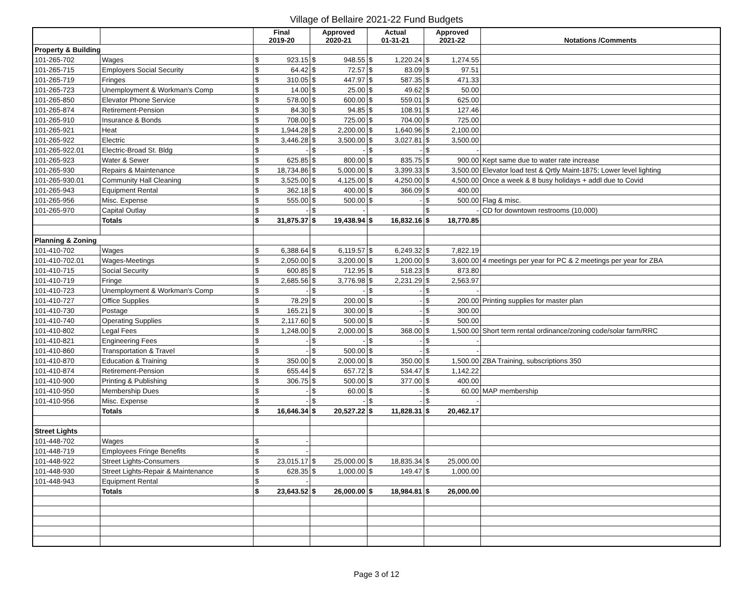Village of Bellaire 2021-22 Fund Budgets
| | | Final 2019-20 | | Approved 2020-21 | | Actual 01-31-21 | | Approved 2021-22 | | Notations /Comments |
| --- | --- | --- | --- | --- | --- | --- | --- | --- | --- | --- |
| Property & Building | | | | | | | | | | |
| 101-265-702 | Wages | $ | 923.15 | $ | 948.55 | $ | 1,220.24 | $ | 1,274.55 | |
| 101-265-715 | Employers Social Security | $ | 64.42 | $ | 72.57 | $ | 83.09 | $ | 97.51 | |
| 101-265-719 | Fringes | $ | 310.05 | $ | 447.97 | $ | 587.35 | $ | 471.33 | |
| 101-265-723 | Unemployment & Workman's Comp | $ | 14.00 | $ | 25.00 | $ | 49.62 | $ | 50.00 | |
| 101-265-850 | Elevator Phone Service | $ | 578.00 | $ | 600.00 | $ | 559.01 | $ | 625.00 | |
| 101-265-874 | Retirement-Pension | $ | 84.30 | $ | 94.85 | $ | 108.91 | $ | 127.46 | |
| 101-265-910 | Insurance & Bonds | $ | 708.00 | $ | 725.00 | $ | 704.00 | $ | 725.00 | |
| 101-265-921 | Heat | $ | 1,944.28 | $ | 2,200.00 | $ | 1,640.96 | $ | 2,100.00 | |
| 101-265-922 | Electric | $ | 3,446.28 | $ | 3,500.00 | $ | 3,027.81 | $ | 3,500.00 | |
| 101-265-922.01 | Electric-Broad St. Bldg | $ | - | $ | - | $ | - | $ | - | |
| 101-265-923 | Water & Sewer | $ | 625.85 | $ | 800.00 | $ | 835.75 | $ | 900.00 | Kept same due to water rate increase |
| 101-265-930 | Repairs & Maintenance | $ | 18,734.86 | $ | 5,000.00 | $ | 3,399.33 | $ | 3,500.00 | Elevator load test & Qrtly Maint-1875; Lower level lighting |
| 101-265-930.01 | Community Hall Cleaning | $ | 3,525.00 | $ | 4,125.00 | $ | 4,250.00 | $ | 4,500.00 | Once a week & 8 busy holidays + addl due to Covid |
| 101-265-943 | Equipment Rental | $ | 362.18 | $ | 400.00 | $ | 366.09 | $ | 400.00 | |
| 101-265-956 | Misc. Expense | $ | 555.00 | $ | 500.00 | $ | - | $ | 500.00 | Flag & misc. |
| 101-265-970 | Capital Outlay | $ | - | $ | - | | | $ | - | CD for downtown restrooms (10,000) |
| | Totals | $ | 31,875.37 | $ | 19,438.94 | $ | 16,832.16 | $ | 18,770.85 | |
| Planning & Zoning | | | | | | | | | | |
| 101-410-702 | Wages | $ | 6,388.64 | $ | 6,119.57 | $ | 6,249.32 | $ | 7,822.19 | |
| 101-410-702.01 | Wages-Meetings | $ | 2,050.00 | $ | 3,200.00 | $ | 1,200.00 | $ | 3,600.00 | 4 meetings per year for PC & 2 meetings per year for ZBA |
| 101-410-715 | Social Security | $ | 600.85 | $ | 712.95 | $ | 518.23 | $ | 873.80 | |
| 101-410-719 | Fringe | $ | 2,685.56 | $ | 3,776.98 | $ | 2,231.29 | $ | 2,563.97 | |
| 101-410-723 | Unemployment & Workman's Comp | $ | - | $ | - | $ | - | $ | - | |
| 101-410-727 | Office Supplies | $ | 78.29 | $ | 200.00 | $ | - | $ | 200.00 | Printing supplies for master plan |
| 101-410-730 | Postage | $ | 165.21 | $ | 300.00 | $ | - | $ | 300.00 | |
| 101-410-740 | Operating Supplies | $ | 2,117.60 | $ | 500.00 | $ | - | $ | 500.00 | |
| 101-410-802 | Legal Fees | $ | 1,248.00 | $ | 2,000.00 | $ | 368.00 | $ | 1,500.00 | Short term rental ordinance/zoning code/solar farm/RRC |
| 101-410-821 | Engineering Fees | $ | - | $ | - | $ | - | $ | - | |
| 101-410-860 | Transportation & Travel | $ | - | $ | 500.00 | $ | - | $ | - | |
| 101-410-870 | Education & Training | $ | 350.00 | $ | 2,000.00 | $ | 350.00 | $ | 1,500.00 | ZBA Training, subscriptions 350 |
| 101-410-874 | Retirement-Pension | $ | 655.44 | $ | 657.72 | $ | 534.47 | $ | 1,142.22 | |
| 101-410-900 | Printing & Publishing | $ | 306.75 | $ | 500.00 | $ | 377.00 | $ | 400.00 | |
| 101-410-950 | Membership Dues | $ | - | $ | 60.00 | $ | - | $ | 60.00 | MAP membership |
| 101-410-956 | Misc. Expense | $ | - | $ | - | $ | - | $ | - | |
| | Totals | $ | 16,646.34 | $ | 20,527.22 | $ | 11,828.31 | $ | 20,462.17 | |
| Street Lights | | | | | | | | | | |
| 101-448-702 | Wages | $ | - | | | | | | | |
| 101-448-719 | Employees Fringe Benefits | $ | - | | | | | | | |
| 101-448-922 | Street Lights-Consumers | $ | 23,015.17 | $ | 25,000.00 | $ | 18,835.34 | $ | 25,000.00 | |
| 101-448-930 | Street Lights-Repair & Maintenance | $ | 628.35 | $ | 1,000.00 | $ | 149.47 | $ | 1,000.00 | |
| 101-448-943 | Equipment Rental | $ | - | | | | | | | |
| | Totals | $ | 23,643.52 | $ | 26,000.00 | $ | 18,984.81 | $ | 26,000.00 | |
Page 3 of 12